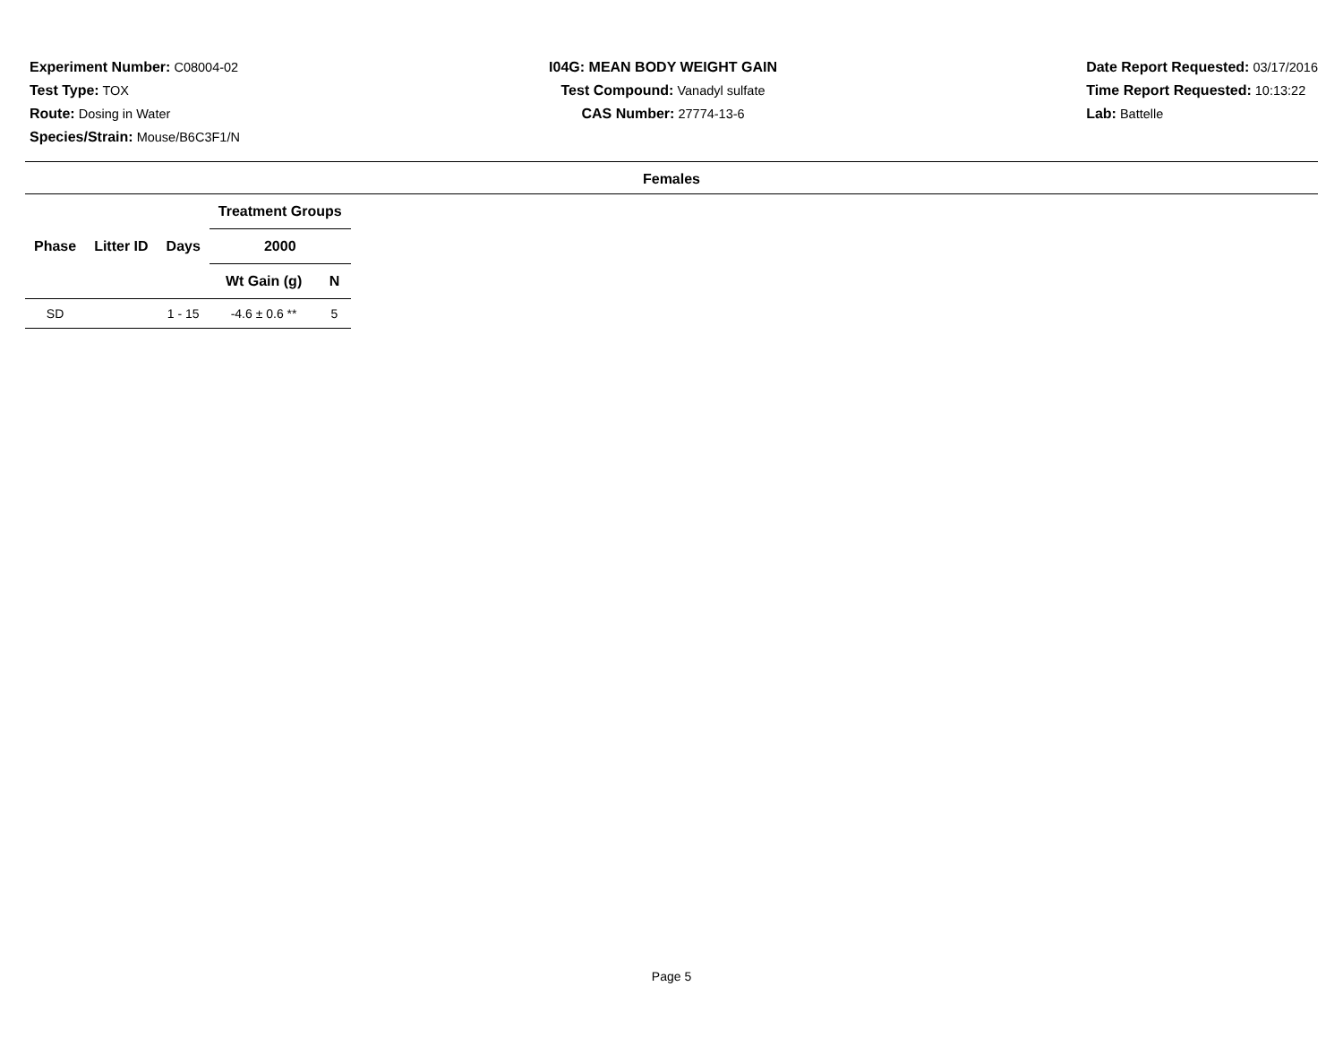Experiment Number: C08004-02
Test Type: TOX
Route: Dosing in Water
Species/Strain: Mouse/B6C3F1/N
I04G: MEAN BODY WEIGHT GAIN
Test Compound: Vanadyl sulfate
CAS Number: 27774-13-6
Date Report Requested: 03/17/2016
Time Report Requested: 10:13:22
Lab: Battelle
Females
| Phase | Litter ID | Days | Treatment Groups | |
| --- | --- | --- | --- | --- |
| | | | 2000 | |
| | | | Wt Gain (g) | N |
| SD | | 1 - 15 | -4.6 ± 0.6 ** | 5 |
Page 5